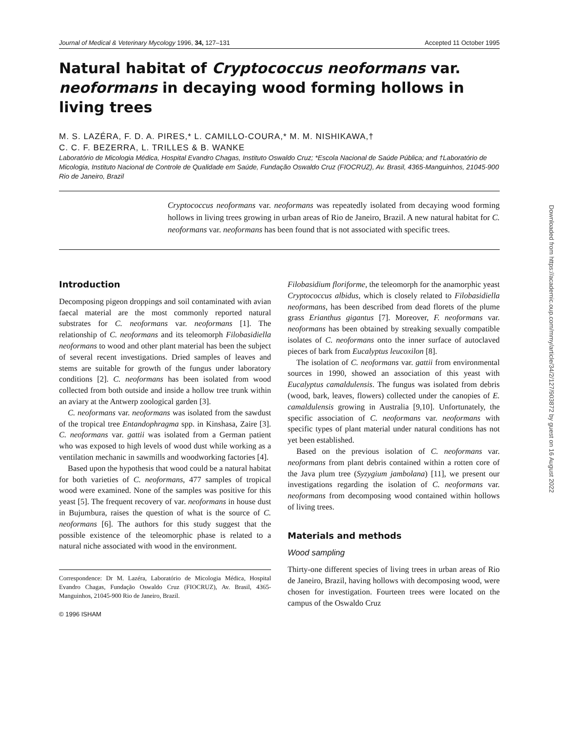Journal of Medical & Veterinary Mycology 1996, 34, 127–131 Accepted 11 October 1995
Natural habitat of Cryptococcus neoformans var. neoformans in decaying wood forming hollows in living trees
M. S. LAZÉRA, F. D. A. PIRES,* L. CAMILLO-COURA,* M. M. NISHIKAWA,†
C. C. F. BEZERRA, L. TRILLES & B. WANKE
Laboratório de Micologia Médica, Hospital Evandro Chagas, Instituto Oswaldo Cruz; *Escola Nacional de Saúde Pública; and †Laboratório de Micologia, Instituto Nacional de Controle de Qualidade em Saúde, Fundação Oswaldo Cruz (FIOCRUZ), Av. Brasil, 4365-Manguinhos, 21045-900 Rio de Janeiro, Brazil
Cryptococcus neoformans var. neoformans was repeatedly isolated from decaying wood forming hollows in living trees growing in urban areas of Rio de Janeiro, Brazil. A new natural habitat for C. neoformans var. neoformans has been found that is not associated with specific trees.
Introduction
Decomposing pigeon droppings and soil contaminated with avian faecal material are the most commonly reported natural substrates for C. neoformans var. neoformans [1]. The relationship of C. neoformans and its teleomorph Filobasidiella neoformans to wood and other plant material has been the subject of several recent investigations. Dried samples of leaves and stems are suitable for growth of the fungus under laboratory conditions [2]. C. neoformans has been isolated from wood collected from both outside and inside a hollow tree trunk within an aviary at the Antwerp zoological garden [3].
C. neoformans var. neoformans was isolated from the sawdust of the tropical tree Entandophragma spp. in Kinshasa, Zaire [3]. C. neoformans var. gattii was isolated from a German patient who was exposed to high levels of wood dust while working as a ventilation mechanic in sawmills and woodworking factories [4].
Based upon the hypothesis that wood could be a natural habitat for both varieties of C. neoformans, 477 samples of tropical wood were examined. None of the samples was positive for this yeast [5]. The frequent recovery of var. neoformans in house dust in Bujumbura, raises the question of what is the source of C. neoformans [6]. The authors for this study suggest that the possible existence of the teleomorphic phase is related to a natural niche associated with wood in the environment.
Correspondence: Dr M. Lazéra, Laboratório de Micologia Médica, Hospital Evandro Chagas, Fundação Oswaldo Cruz (FIOCRUZ), Av. Brasil, 4365-Manguinhos, 21045-900 Rio de Janeiro, Brazil.
© 1996 ISHAM
Filobasidium floriforme, the teleomorph for the anamorphic yeast Cryptococcus albidus, which is closely related to Filobasidiella neoformans, has been described from dead florets of the plume grass Erianthus gigantus [7]. Moreover, F. neoformans var. neoformans has been obtained by streaking sexually compatible isolates of C. neoformans onto the inner surface of autoclaved pieces of bark from Eucalyptus leucoxilon [8].
The isolation of C. neoformans var. gattii from environmental sources in 1990, showed an association of this yeast with Eucalyptus camaldulensis. The fungus was isolated from debris (wood, bark, leaves, flowers) collected under the canopies of E. camaldulensis growing in Australia [9,10]. Unfortunately, the specific association of C. neoformans var. neoformans with specific types of plant material under natural conditions has not yet been established.
Based on the previous isolation of C. neoformans var. neoformans from plant debris contained within a rotten core of the Java plum tree (Syzygium jambolana) [11], we present our investigations regarding the isolation of C. neoformans var. neoformans from decomposing wood contained within hollows of living trees.
Materials and methods
Wood sampling
Thirty-one different species of living trees in urban areas of Rio de Janeiro, Brazil, having hollows with decomposing wood, were chosen for investigation. Fourteen trees were located on the campus of the Oswaldo Cruz
Downloaded from https://academic.oup.com/mmy/article/34/2/127/903872 by guest on 16 August 2022